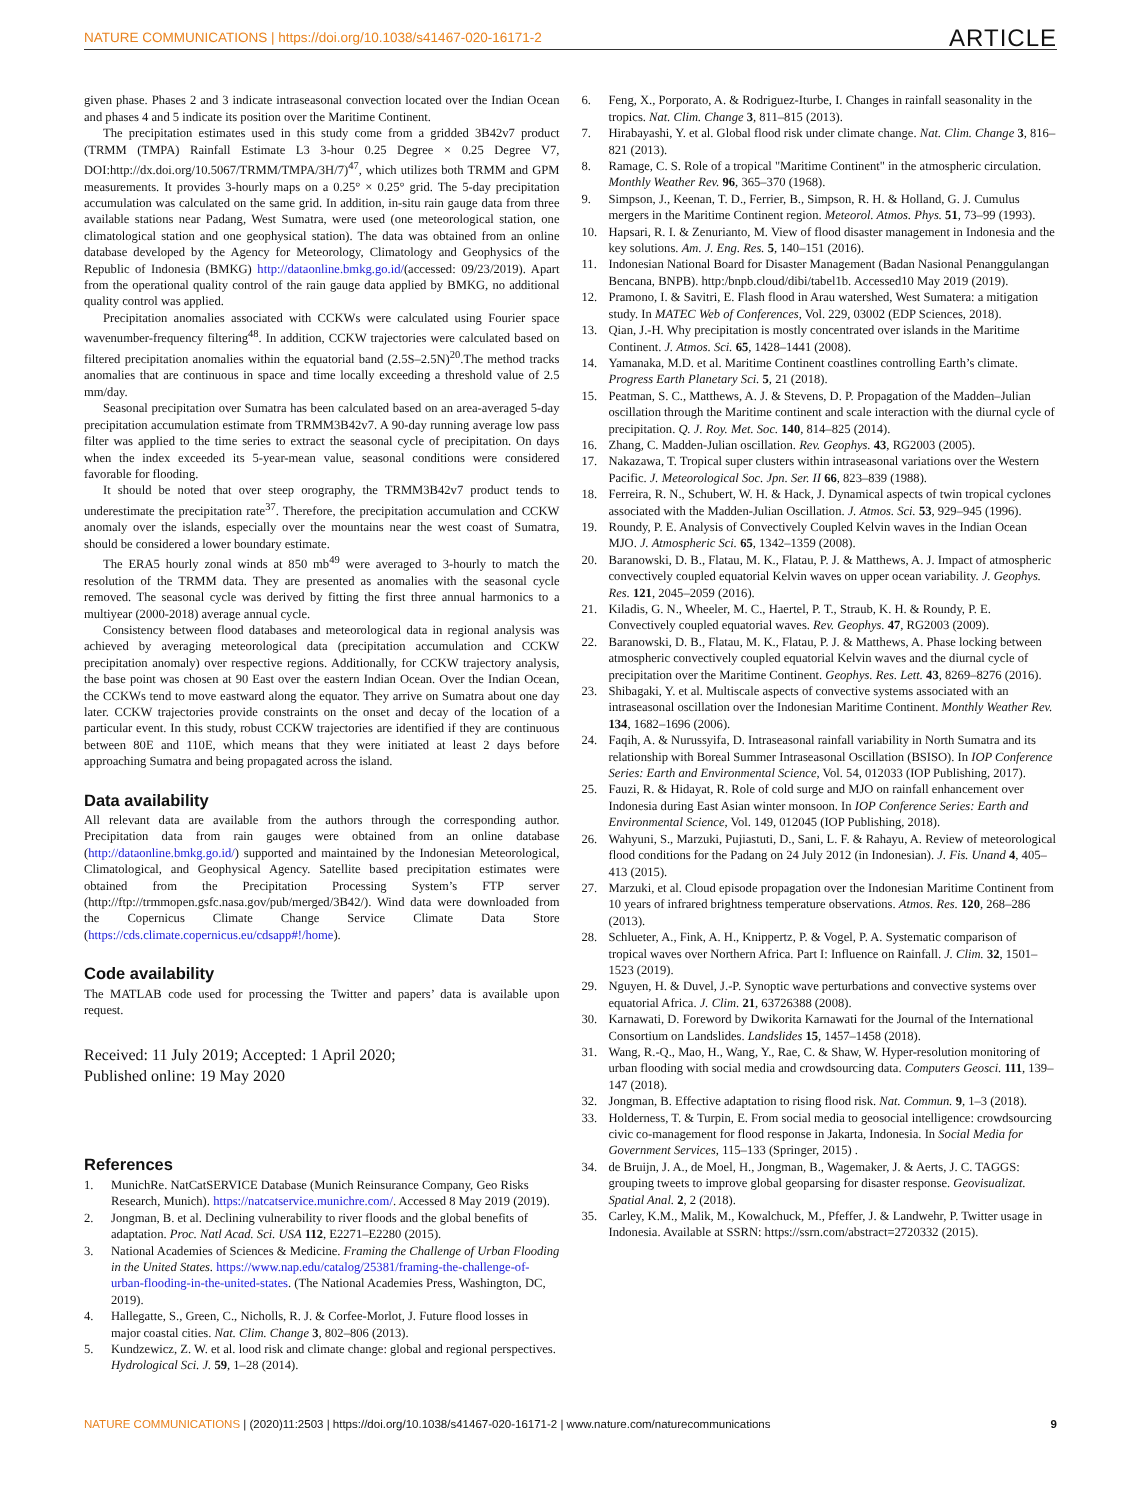NATURE COMMUNICATIONS | https://doi.org/10.1038/s41467-020-16171-2 ARTICLE
given phase. Phases 2 and 3 indicate intraseasonal convection located over the Indian Ocean and phases 4 and 5 indicate its position over the Maritime Continent.
The precipitation estimates used in this study come from a gridded 3B42v7 product (TRMM (TMPA) Rainfall Estimate L3 3-hour 0.25 Degree × 0.25 Degree V7, DOI:http://dx.doi.org/10.5067/TRMM/TMPA/3H/7)<sup>47</sup>, which utilizes both TRMM and GPM measurements. It provides 3-hourly maps on a 0.25° × 0.25° grid. The 5-day precipitation accumulation was calculated on the same grid. In addition, in-situ rain gauge data from three available stations near Padang, West Sumatra, were used (one meteorological station, one climatological station and one geophysical station). The data was obtained from an online database developed by the Agency for Meteorology, Climatology and Geophysics of the Republic of Indonesia (BMKG) http://dataonline.bmkg.go.id/(accessed: 09/23/2019). Apart from the operational quality control of the rain gauge data applied by BMKG, no additional quality control was applied.
Precipitation anomalies associated with CCKWs were calculated using Fourier space wavenumber-frequency filtering<sup>48</sup>. In addition, CCKW trajectories were calculated based on filtered precipitation anomalies within the equatorial band (2.5S–2.5N)<sup>20</sup>.The method tracks anomalies that are continuous in space and time locally exceeding a threshold value of 2.5 mm/day.
Seasonal precipitation over Sumatra has been calculated based on an area-averaged 5-day precipitation accumulation estimate from TRMM3B42v7. A 90-day running average low pass filter was applied to the time series to extract the seasonal cycle of precipitation. On days when the index exceeded its 5-year-mean value, seasonal conditions were considered favorable for flooding.
It should be noted that over steep orography, the TRMM3B42v7 product tends to underestimate the precipitation rate<sup>37</sup>. Therefore, the precipitation accumulation and CCKW anomaly over the islands, especially over the mountains near the west coast of Sumatra, should be considered a lower boundary estimate.
The ERA5 hourly zonal winds at 850 mb<sup>49</sup> were averaged to 3-hourly to match the resolution of the TRMM data. They are presented as anomalies with the seasonal cycle removed. The seasonal cycle was derived by fitting the first three annual harmonics to a multiyear (2000-2018) average annual cycle.
Consistency between flood databases and meteorological data in regional analysis was achieved by averaging meteorological data (precipitation accumulation and CCKW precipitation anomaly) over respective regions. Additionally, for CCKW trajectory analysis, the base point was chosen at 90 East over the eastern Indian Ocean. Over the Indian Ocean, the CCKWs tend to move eastward along the equator. They arrive on Sumatra about one day later. CCKW trajectories provide constraints on the onset and decay of the location of a particular event. In this study, robust CCKW trajectories are identified if they are continuous between 80E and 110E, which means that they were initiated at least 2 days before approaching Sumatra and being propagated across the island.
Data availability
All relevant data are available from the authors through the corresponding author. Precipitation data from rain gauges were obtained from an online database (http://dataonline.bmkg.go.id/) supported and maintained by the Indonesian Meteorological, Climatological, and Geophysical Agency. Satellite based precipitation estimates were obtained from the Precipitation Processing System’s FTP server (http://ftp://trmmopen.gsfc.nasa.gov/pub/merged/3B42/). Wind data were downloaded from the Copernicus Climate Change Service Climate Data Store (https://cds.climate.copernicus.eu/cdsapp#!/home).
Code availability
The MATLAB code used for processing the Twitter and papers’ data is available upon request.
Received: 11 July 2019; Accepted: 1 April 2020;
Published online: 19 May 2020
References
1. MunichRe. NatCatSERVICE Database (Munich Reinsurance Company, Geo Risks Research, Munich). https://natcatservice.munichre.com/. Accessed 8 May 2019 (2019).
2. Jongman, B. et al. Declining vulnerability to river floods and the global benefits of adaptation. Proc. Natl Acad. Sci. USA 112, E2271–E2280 (2015).
3. National Academies of Sciences & Medicine. Framing the Challenge of Urban Flooding in the United States. https://www.nap.edu/catalog/25381/framing-the-challenge-of-urban-flooding-in-the-united-states. (The National Academies Press, Washington, DC, 2019).
4. Hallegatte, S., Green, C., Nicholls, R. J. & Corfee-Morlot, J. Future flood losses in major coastal cities. Nat. Clim. Change 3, 802–806 (2013).
5. Kundzewicz, Z. W. et al. lood risk and climate change: global and regional perspectives. Hydrological Sci. J. 59, 1–28 (2014).
6. Feng, X., Porporato, A. & Rodriguez-Iturbe, I. Changes in rainfall seasonality in the tropics. Nat. Clim. Change 3, 811–815 (2013).
7. Hirabayashi, Y. et al. Global flood risk under climate change. Nat. Clim. Change 3, 816–821 (2013).
8. Ramage, C. S. Role of a tropical "Maritime Continent" in the atmospheric circulation. Monthly Weather Rev. 96, 365–370 (1968).
9. Simpson, J., Keenan, T. D., Ferrier, B., Simpson, R. H. & Holland, G. J. Cumulus mergers in the Maritime Continent region. Meteorol. Atmos. Phys. 51, 73–99 (1993).
10. Hapsari, R. I. & Zenurianto, M. View of flood disaster management in Indonesia and the key solutions. Am. J. Eng. Res. 5, 140–151 (2016).
11. Indonesian National Board for Disaster Management (Badan Nasional Penanggulangan Bencana, BNPB). http:/bnpb.cloud/dibi/tabel1b. Accessed10 May 2019 (2019).
12. Pramono, I. & Savitri, E. Flash flood in Arau watershed, West Sumatera: a mitigation study. In MATEC Web of Conferences, Vol. 229, 03002 (EDP Sciences, 2018).
13. Qian, J.-H. Why precipitation is mostly concentrated over islands in the Maritime Continent. J. Atmos. Sci. 65, 1428–1441 (2008).
14. Yamanaka, M.D. et al. Maritime Continent coastlines controlling Earth’s climate. Progress Earth Planetary Sci. 5, 21 (2018).
15. Peatman, S. C., Matthews, A. J. & Stevens, D. P. Propagation of the Madden–Julian oscillation through the Maritime continent and scale interaction with the diurnal cycle of precipitation. Q. J. Roy. Met. Soc. 140, 814–825 (2014).
16. Zhang, C. Madden-Julian oscillation. Rev. Geophys. 43, RG2003 (2005).
17. Nakazawa, T. Tropical super clusters within intraseasonal variations over the Western Pacific. J. Meteorological Soc. Jpn. Ser. II 66, 823–839 (1988).
18. Ferreira, R. N., Schubert, W. H. & Hack, J. Dynamical aspects of twin tropical cyclones associated with the Madden-Julian Oscillation. J. Atmos. Sci. 53, 929–945 (1996).
19. Roundy, P. E. Analysis of Convectively Coupled Kelvin waves in the Indian Ocean MJO. J. Atmospheric Sci. 65, 1342–1359 (2008).
20. Baranowski, D. B., Flatau, M. K., Flatau, P. J. & Matthews, A. J. Impact of atmospheric convectively coupled equatorial Kelvin waves on upper ocean variability. J. Geophys. Res. 121, 2045–2059 (2016).
21. Kiladis, G. N., Wheeler, M. C., Haertel, P. T., Straub, K. H. & Roundy, P. E. Convectively coupled equatorial waves. Rev. Geophys. 47, RG2003 (2009).
22. Baranowski, D. B., Flatau, M. K., Flatau, P. J. & Matthews, A. Phase locking between atmospheric convectively coupled equatorial Kelvin waves and the diurnal cycle of precipitation over the Maritime Continent. Geophys. Res. Lett. 43, 8269–8276 (2016).
23. Shibagaki, Y. et al. Multiscale aspects of convective systems associated with an intraseasonal oscillation over the Indonesian Maritime Continent. Monthly Weather Rev. 134, 1682–1696 (2006).
24. Faqih, A. & Nurussyifa, D. Intraseasonal rainfall variability in North Sumatra and its relationship with Boreal Summer Intraseasonal Oscillation (BSISO). In IOP Conference Series: Earth and Environmental Science, Vol. 54, 012033 (IOP Publishing, 2017).
25. Fauzi, R. & Hidayat, R. Role of cold surge and MJO on rainfall enhancement over Indonesia during East Asian winter monsoon. In IOP Conference Series: Earth and Environmental Science, Vol. 149, 012045 (IOP Publishing, 2018).
26. Wahyuni, S., Marzuki, Pujiastuti, D., Sani, L. F. & Rahayu, A. Review of meteorological flood conditions for the Padang on 24 July 2012 (in Indonesian). J. Fis. Unand 4, 405–413 (2015).
27. Marzuki, et al. Cloud episode propagation over the Indonesian Maritime Continent from 10 years of infrared brightness temperature observations. Atmos. Res. 120, 268–286 (2013).
28. Schlueter, A., Fink, A. H., Knippertz, P. & Vogel, P. A. Systematic comparison of tropical waves over Northern Africa. Part I: Influence on Rainfall. J. Clim. 32, 1501–1523 (2019).
29. Nguyen, H. & Duvel, J.-P. Synoptic wave perturbations and convective systems over equatorial Africa. J. Clim. 21, 63726388 (2008).
30. Karnawati, D. Foreword by Dwikorita Karnawati for the Journal of the International Consortium on Landslides. Landslides 15, 1457–1458 (2018).
31. Wang, R.-Q., Mao, H., Wang, Y., Rae, C. & Shaw, W. Hyper-resolution monitoring of urban flooding with social media and crowdsourcing data. Computers Geosci. 111, 139–147 (2018).
32. Jongman, B. Effective adaptation to rising flood risk. Nat. Commun. 9, 1–3 (2018).
33. Holderness, T. & Turpin, E. From social media to geosocial intelligence: crowdsourcing civic co-management for flood response in Jakarta, Indonesia. In Social Media for Government Services, 115–133 (Springer, 2015) .
34. de Bruijn, J. A., de Moel, H., Jongman, B., Wagemaker, J. & Aerts, J. C. TAGGS: grouping tweets to improve global geoparsing for disaster response. Geovisualizat. Spatial Anal. 2, 2 (2018).
35. Carley, K.M., Malik, M., Kowalchuck, M., Pfeffer, J. & Landwehr, P. Twitter usage in Indonesia. Available at SSRN: https://ssrn.com/abstract=2720332 (2015).
NATURE COMMUNICATIONS | (2020)11:2503 | https://doi.org/10.1038/s41467-020-16171-2 | www.nature.com/naturecommunications 9